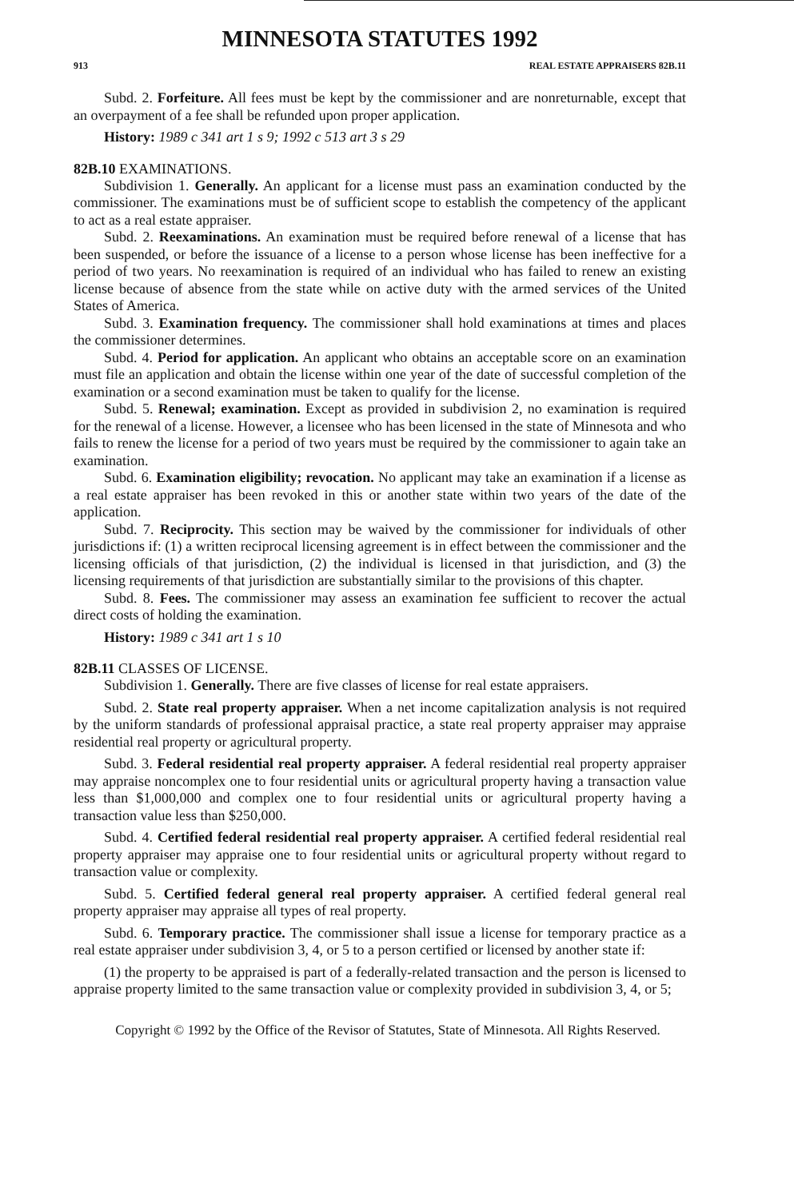MINNESOTA STATUTES 1992
913 REAL ESTATE APPRAISERS 82B.11
Subd. 2. Forfeiture. All fees must be kept by the commissioner and are nonreturnable, except that an overpayment of a fee shall be refunded upon proper application.
History: 1989 c 341 art 1 s 9; 1992 c 513 art 3 s 29
82B.10 EXAMINATIONS.
Subdivision 1. Generally. An applicant for a license must pass an examination conducted by the commissioner. The examinations must be of sufficient scope to establish the competency of the applicant to act as a real estate appraiser.
Subd. 2. Reexaminations. An examination must be required before renewal of a license that has been suspended, or before the issuance of a license to a person whose license has been ineffective for a period of two years. No reexamination is required of an individual who has failed to renew an existing license because of absence from the state while on active duty with the armed services of the United States of America.
Subd. 3. Examination frequency. The commissioner shall hold examinations at times and places the commissioner determines.
Subd. 4. Period for application. An applicant who obtains an acceptable score on an examination must file an application and obtain the license within one year of the date of successful completion of the examination or a second examination must be taken to qualify for the license.
Subd. 5. Renewal; examination. Except as provided in subdivision 2, no examination is required for the renewal of a license. However, a licensee who has been licensed in the state of Minnesota and who fails to renew the license for a period of two years must be required by the commissioner to again take an examination.
Subd. 6. Examination eligibility; revocation. No applicant may take an examination if a license as a real estate appraiser has been revoked in this or another state within two years of the date of the application.
Subd. 7. Reciprocity. This section may be waived by the commissioner for individuals of other jurisdictions if: (1) a written reciprocal licensing agreement is in effect between the commissioner and the licensing officials of that jurisdiction, (2) the individual is licensed in that jurisdiction, and (3) the licensing requirements of that jurisdiction are substantially similar to the provisions of this chapter.
Subd. 8. Fees. The commissioner may assess an examination fee sufficient to recover the actual direct costs of holding the examination.
History: 1989 c 341 art 1 s 10
82B.11 CLASSES OF LICENSE.
Subdivision 1. Generally. There are five classes of license for real estate appraisers.
Subd. 2. State real property appraiser. When a net income capitalization analysis is not required by the uniform standards of professional appraisal practice, a state real property appraiser may appraise residential real property or agricultural property.
Subd. 3. Federal residential real property appraiser. A federal residential real property appraiser may appraise noncomplex one to four residential units or agricultural property having a transaction value less than $1,000,000 and complex one to four residential units or agricultural property having a transaction value less than $250,000.
Subd. 4. Certified federal residential real property appraiser. A certified federal residential real property appraiser may appraise one to four residential units or agricultural property without regard to transaction value or complexity.
Subd. 5. Certified federal general real property appraiser. A certified federal general real property appraiser may appraise all types of real property.
Subd. 6. Temporary practice. The commissioner shall issue a license for temporary practice as a real estate appraiser under subdivision 3, 4, or 5 to a person certified or licensed by another state if:
(1) the property to be appraised is part of a federally-related transaction and the person is licensed to appraise property limited to the same transaction value or complexity provided in subdivision 3, 4, or 5;
Copyright © 1992 by the Office of the Revisor of Statutes, State of Minnesota. All Rights Reserved.